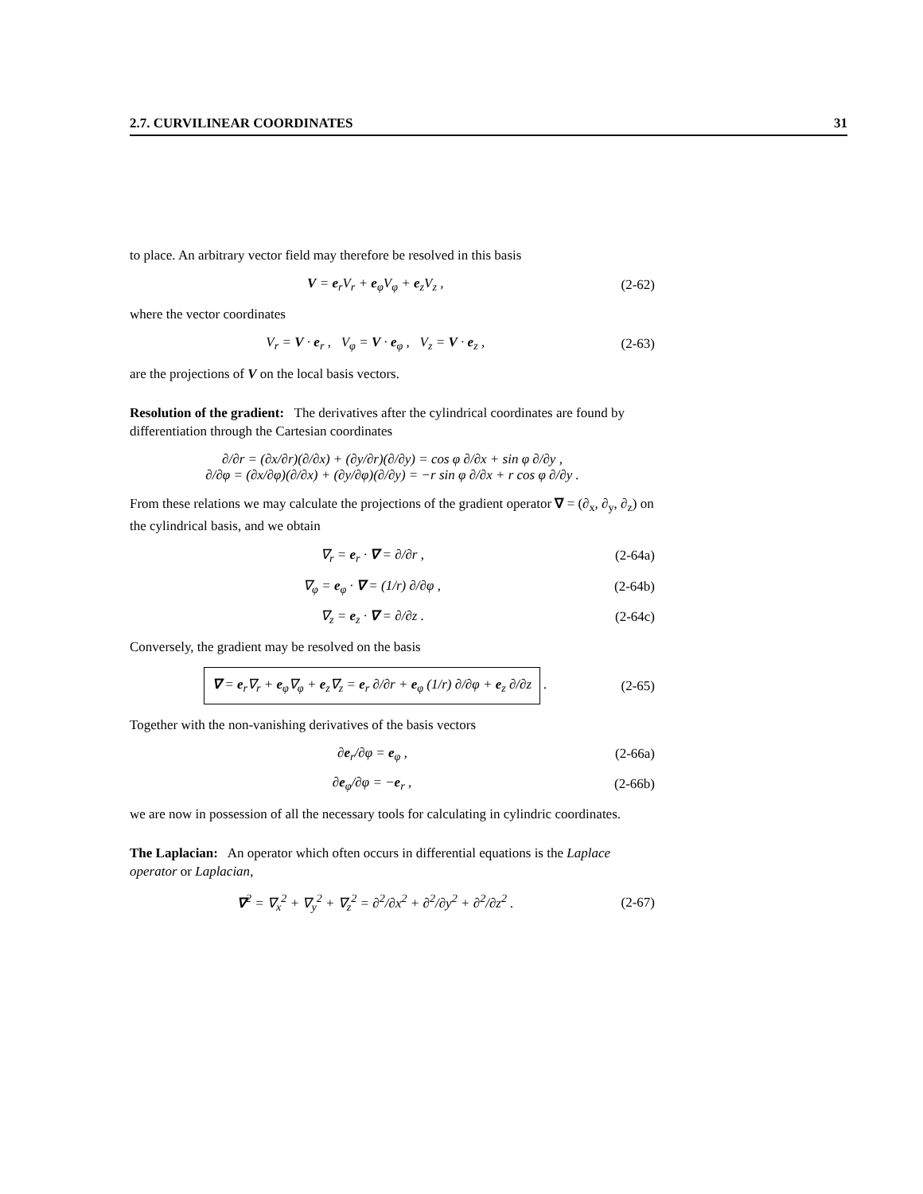2.7. CURVILINEAR COORDINATES 31
to place. An arbitrary vector field may therefore be resolved in this basis
V = e<sub>r</sub>V<sub>r</sub> + e<sub>φ</sub>V<sub>φ</sub> + e<sub>z</sub>V<sub>z</sub> , (2-62)
where the vector coordinates
V<sub>r</sub> = V · e<sub>r</sub> , V<sub>φ</sub> = V · e<sub>φ</sub> , V<sub>z</sub> = V · e<sub>z</sub> , (2-63)
are the projections of V on the local basis vectors.
Resolution of the gradient: The derivatives after the cylindrical coordinates are found by differentiation through the Cartesian coordinates
∂/∂r = (∂x/∂r)(∂/∂x) + (∂y/∂r)(∂/∂y) = cos φ ∂/∂x + sin φ ∂/∂y ,
∂/∂φ = (∂x/∂φ)(∂/∂x) + (∂y/∂φ)(∂/∂y) = −r sin φ ∂/∂x + r cos φ ∂/∂y .
From these relations we may calculate the projections of the gradient operator ∇ = (∂<sub>x</sub>, ∂<sub>y</sub>, ∂<sub>z</sub>) on the cylindrical basis, and we obtain
∇<sub>r</sub> = e<sub>r</sub> · ∇ = ∂/∂r , (2-64a)
∇<sub>φ</sub> = e<sub>φ</sub> · ∇ = (1/r) ∂/∂φ , (2-64b)
∇<sub>z</sub> = e<sub>z</sub> · ∇ = ∂/∂z . (2-64c)
Conversely, the gradient may be resolved on the basis
∇ = e<sub>r</sub>∇<sub>r</sub> + e<sub>φ</sub>∇<sub>φ</sub> + e<sub>z</sub>∇<sub>z</sub> = e<sub>r</sub> ∂/∂r + e<sub>φ</sub> (1/r) ∂/∂φ + e<sub>z</sub> ∂/∂z . (2-65)
Together with the non-vanishing derivatives of the basis vectors
∂e<sub>r</sub>/∂φ = e<sub>φ</sub> , (2-66a)
∂e<sub>φ</sub>/∂φ = −e<sub>r</sub> , (2-66b)
we are now in possession of all the necessary tools for calculating in cylindric coordinates.
The Laplacian: An operator which often occurs in differential equations is the Laplace operator or Laplacian,
∇<sup>2</sup> = ∇<sub>x</sub><sup>2</sup> + ∇<sub>y</sub><sup>2</sup> + ∇<sub>z</sub><sup>2</sup> = ∂<sup>2</sup>/∂x<sup>2</sup> + ∂<sup>2</sup>/∂y<sup>2</sup> + ∂<sup>2</sup>/∂z<sup>2</sup> . (2-67)